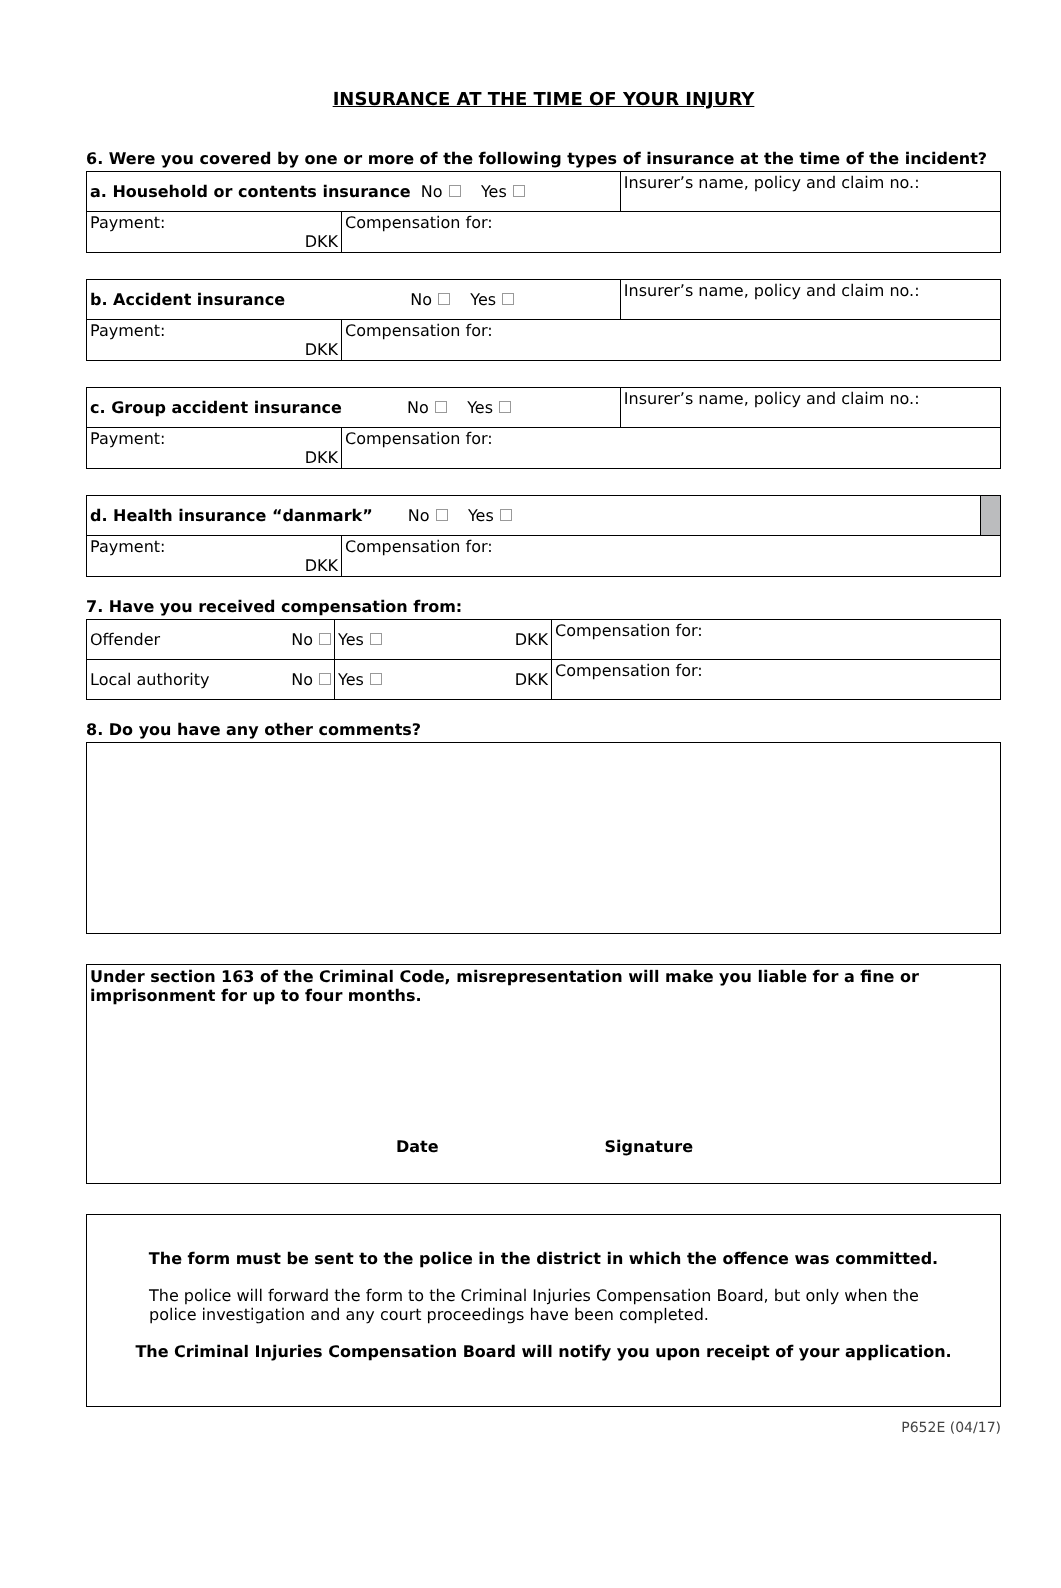INSURANCE AT THE TIME OF YOUR INJURY
6. Were you covered by one or more of the following types of insurance at the time of the incident?
| a. Household or contents insurance No Yes | | Insurer’s name, policy and claim no.: |
| Payment: DKK | Compensation for: | |
| b. Accident insurance No Yes | | Insurer’s name, policy and claim no.: |
| Payment: DKK | Compensation for: | |
| c. Group accident insurance No Yes | | Insurer’s name, policy and claim no.: |
| Payment: DKK | Compensation for: | |
| d. Health insurance “danmark” No Yes | | |
| Payment: DKK | Compensation for: | |
7. Have you received compensation from:
| Offender | No | Yes DKK | Compensation for: |
| Local authority | No | Yes DKK | Compensation for: |
8. Do you have any other comments?
Under section 163 of the Criminal Code, misrepresentation will make you liable for a fine or imprisonment for up to four months.
Date Signature
The form must be sent to the police in the district in which the offence was committed.
The police will forward the form to the Criminal Injuries Compensation Board, but only when the police investigation and any court proceedings have been completed.
The Criminal Injuries Compensation Board will notify you upon receipt of your application.
P652E (04/17)